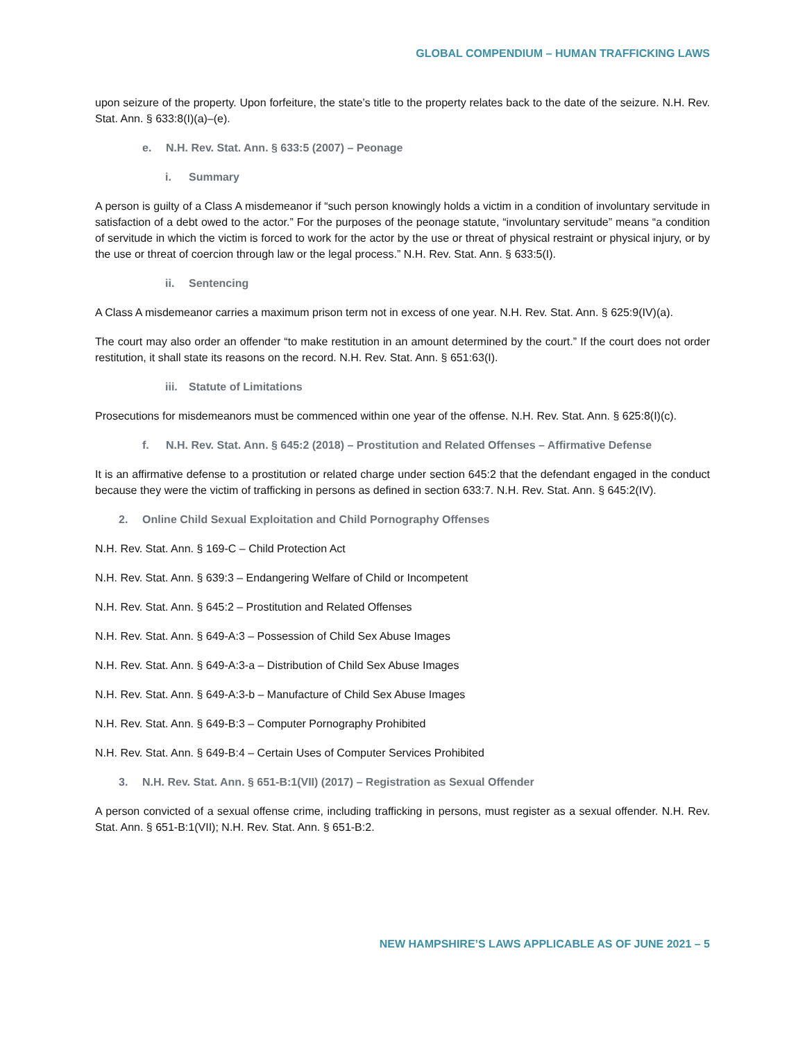GLOBAL COMPENDIUM – HUMAN TRAFFICKING LAWS
upon seizure of the property. Upon forfeiture, the state’s title to the property relates back to the date of the seizure. N.H. Rev. Stat. Ann. § 633:8(I)(a)–(e).
e. N.H. Rev. Stat. Ann. § 633:5 (2007) – Peonage
i. Summary
A person is guilty of a Class A misdemeanor if “such person knowingly holds a victim in a condition of involuntary servitude in satisfaction of a debt owed to the actor.” For the purposes of the peonage statute, “involuntary servitude” means “a condition of servitude in which the victim is forced to work for the actor by the use or threat of physical restraint or physical injury, or by the use or threat of coercion through law or the legal process.” N.H. Rev. Stat. Ann. § 633:5(I).
ii. Sentencing
A Class A misdemeanor carries a maximum prison term not in excess of one year. N.H. Rev. Stat. Ann. § 625:9(IV)(a).
The court may also order an offender “to make restitution in an amount determined by the court.” If the court does not order restitution, it shall state its reasons on the record. N.H. Rev. Stat. Ann. § 651:63(I).
iii. Statute of Limitations
Prosecutions for misdemeanors must be commenced within one year of the offense. N.H. Rev. Stat. Ann. § 625:8(I)(c).
f. N.H. Rev. Stat. Ann. § 645:2 (2018) – Prostitution and Related Offenses – Affirmative Defense
It is an affirmative defense to a prostitution or related charge under section 645:2 that the defendant engaged in the conduct because they were the victim of trafficking in persons as defined in section 633:7. N.H. Rev. Stat. Ann. § 645:2(IV).
2. Online Child Sexual Exploitation and Child Pornography Offenses
N.H. Rev. Stat. Ann. § 169-C – Child Protection Act
N.H. Rev. Stat. Ann. § 639:3 – Endangering Welfare of Child or Incompetent
N.H. Rev. Stat. Ann. § 645:2 – Prostitution and Related Offenses
N.H. Rev. Stat. Ann. § 649-A:3 – Possession of Child Sex Abuse Images
N.H. Rev. Stat. Ann. § 649-A:3-a – Distribution of Child Sex Abuse Images
N.H. Rev. Stat. Ann. § 649-A:3-b – Manufacture of Child Sex Abuse Images
N.H. Rev. Stat. Ann. § 649-B:3 – Computer Pornography Prohibited
N.H. Rev. Stat. Ann. § 649-B:4 – Certain Uses of Computer Services Prohibited
3. N.H. Rev. Stat. Ann. § 651-B:1(VII) (2017) – Registration as Sexual Offender
A person convicted of a sexual offense crime, including trafficking in persons, must register as a sexual offender. N.H. Rev. Stat. Ann. § 651-B:1(VII); N.H. Rev. Stat. Ann. § 651-B:2.
NEW HAMPSHIRE’S LAWS APPLICABLE AS OF JUNE 2021 – 5